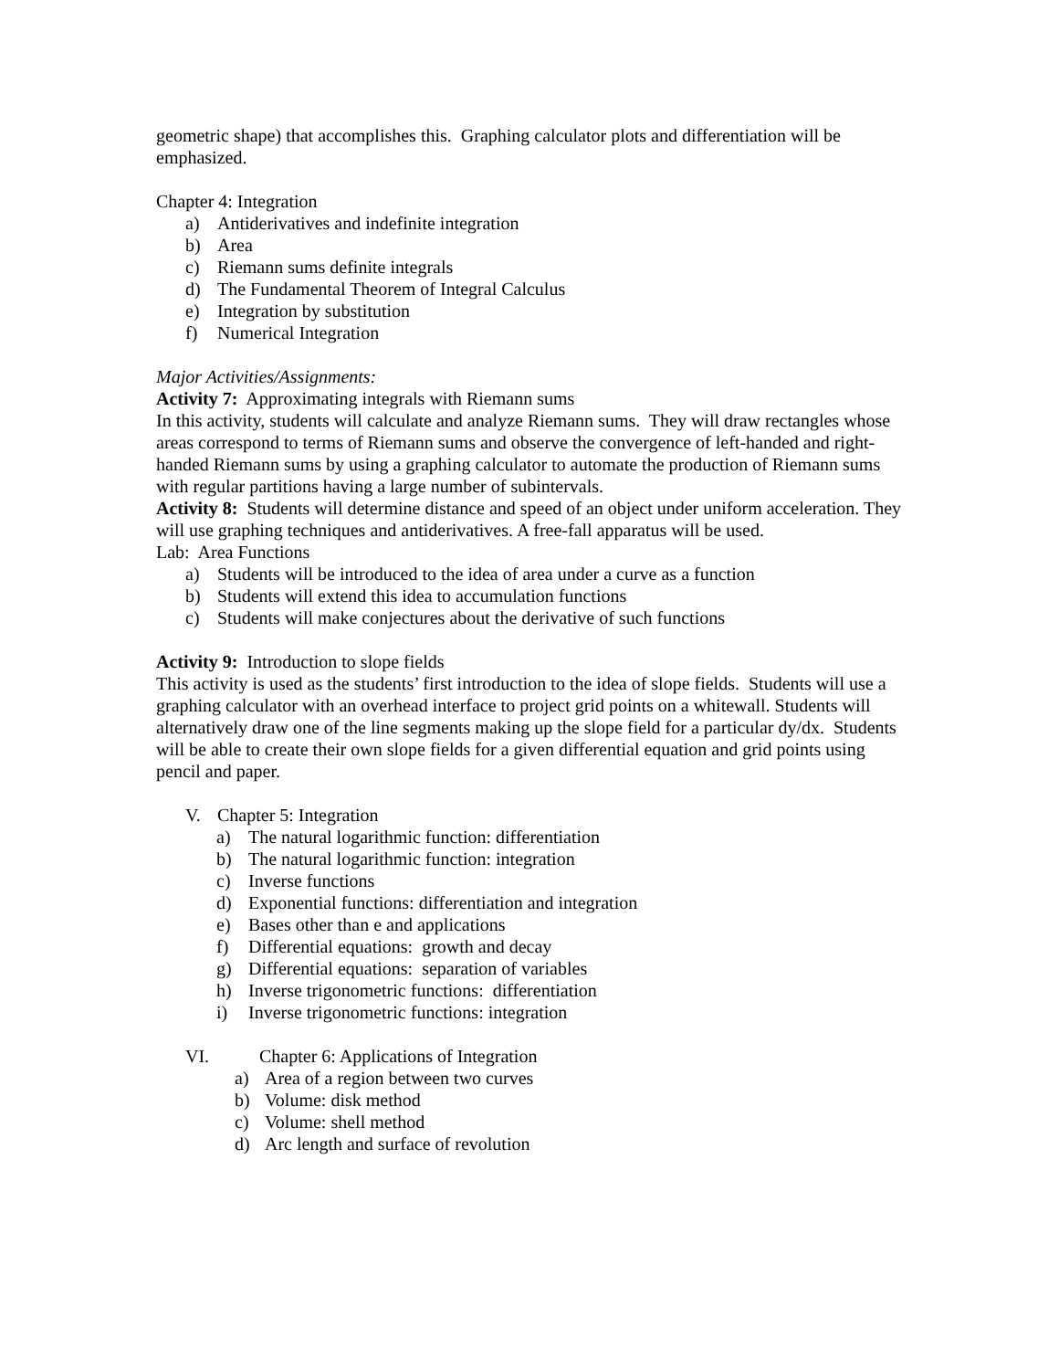geometric shape) that accomplishes this. Graphing calculator plots and differentiation will be emphasized.
Chapter 4: Integration
a) Antiderivatives and indefinite integration
b) Area
c) Riemann sums definite integrals
d) The Fundamental Theorem of Integral Calculus
e) Integration by substitution
f) Numerical Integration
Major Activities/Assignments:
Activity 7: Approximating integrals with Riemann sums
In this activity, students will calculate and analyze Riemann sums. They will draw rectangles whose areas correspond to terms of Riemann sums and observe the convergence of left-handed and right-handed Riemann sums by using a graphing calculator to automate the production of Riemann sums with regular partitions having a large number of subintervals.
Activity 8: Students will determine distance and speed of an object under uniform acceleration. They will use graphing techniques and antiderivatives. A free-fall apparatus will be used.
Lab: Area Functions
a) Students will be introduced to the idea of area under a curve as a function
b) Students will extend this idea to accumulation functions
c) Students will make conjectures about the derivative of such functions
Activity 9: Introduction to slope fields
This activity is used as the students’ first introduction to the idea of slope fields. Students will use a graphing calculator with an overhead interface to project grid points on a whitewall. Students will alternatively draw one of the line segments making up the slope field for a particular dy/dx. Students will be able to create their own slope fields for a given differential equation and grid points using pencil and paper.
V. Chapter 5: Integration
a) The natural logarithmic function: differentiation
b) The natural logarithmic function: integration
c) Inverse functions
d) Exponential functions: differentiation and integration
e) Bases other than e and applications
f) Differential equations: growth and decay
g) Differential equations: separation of variables
h) Inverse trigonometric functions: differentiation
i) Inverse trigonometric functions: integration
VI. Chapter 6: Applications of Integration
a) Area of a region between two curves
b) Volume: disk method
c) Volume: shell method
d) Arc length and surface of revolution